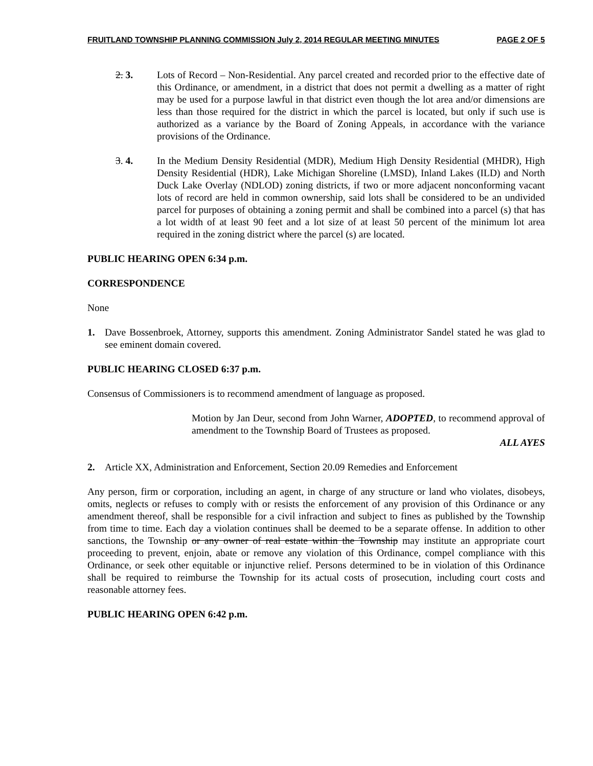FRUITLAND TOWNSHIP PLANNING COMMISSION July 2, 2014 REGULAR MEETING MINUTES PAGE 2 OF 5
2. 3. Lots of Record – Non-Residential. Any parcel created and recorded prior to the effective date of this Ordinance, or amendment, in a district that does not permit a dwelling as a matter of right may be used for a purpose lawful in that district even though the lot area and/or dimensions are less than those required for the district in which the parcel is located, but only if such use is authorized as a variance by the Board of Zoning Appeals, in accordance with the variance provisions of the Ordinance.
3. 4. In the Medium Density Residential (MDR), Medium High Density Residential (MHDR), High Density Residential (HDR), Lake Michigan Shoreline (LMSD), Inland Lakes (ILD) and North Duck Lake Overlay (NDLOD) zoning districts, if two or more adjacent nonconforming vacant lots of record are held in common ownership, said lots shall be considered to be an undivided parcel for purposes of obtaining a zoning permit and shall be combined into a parcel (s) that has a lot width of at least 90 feet and a lot size of at least 50 percent of the minimum lot area required in the zoning district where the parcel (s) are located.
PUBLIC HEARING OPEN 6:34 p.m.
CORRESPONDENCE
None
1. Dave Bossenbroek, Attorney, supports this amendment. Zoning Administrator Sandel stated he was glad to see eminent domain covered.
PUBLIC HEARING CLOSED 6:37 p.m.
Consensus of Commissioners is to recommend amendment of language as proposed.
Motion by Jan Deur, second from John Warner, ADOPTED, to recommend approval of amendment to the Township Board of Trustees as proposed.
ALL AYES
2. Article XX, Administration and Enforcement, Section 20.09 Remedies and Enforcement
Any person, firm or corporation, including an agent, in charge of any structure or land who violates, disobeys, omits, neglects or refuses to comply with or resists the enforcement of any provision of this Ordinance or any amendment thereof, shall be responsible for a civil infraction and subject to fines as published by the Township from time to time. Each day a violation continues shall be deemed to be a separate offense. In addition to other sanctions, the Township or any owner of real estate within the Township may institute an appropriate court proceeding to prevent, enjoin, abate or remove any violation of this Ordinance, compel compliance with this Ordinance, or seek other equitable or injunctive relief. Persons determined to be in violation of this Ordinance shall be required to reimburse the Township for its actual costs of prosecution, including court costs and reasonable attorney fees.
PUBLIC HEARING OPEN 6:42 p.m.